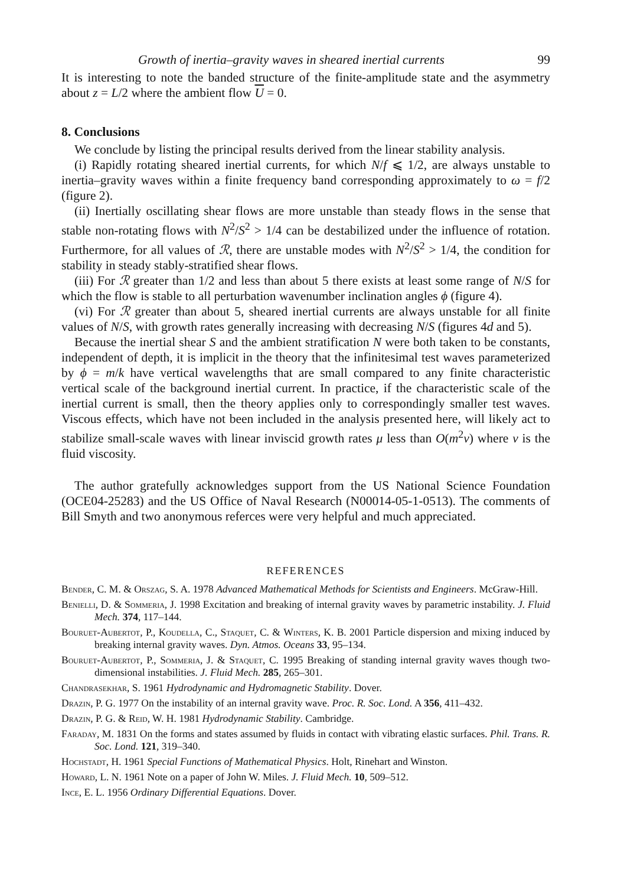Growth of inertia–gravity waves in sheared inertial currents 99
It is interesting to note the banded structure of the finite-amplitude state and the asymmetry about z = L/2 where the ambient flow U = 0.
8. Conclusions
We conclude by listing the principal results derived from the linear stability analysis.
(i) Rapidly rotating sheared inertial currents, for which N/f ⩽ 1/2, are always unstable to inertia–gravity waves within a finite frequency band corresponding approximately to ω = f/2 (figure 2).
(ii) Inertially oscillating shear flows are more unstable than steady flows in the sense that stable non-rotating flows with N<sup>2</sup>/S<sup>2</sup> > 1/4 can be destabilized under the influence of rotation. Furthermore, for all values of ℛ, there are unstable modes with N<sup>2</sup>/S<sup>2</sup> > 1/4, the condition for stability in steady stably-stratified shear flows.
(iii) For ℛ greater than 1/2 and less than about 5 there exists at least some range of N/S for which the flow is stable to all perturbation wavenumber inclination angles ϕ (figure 4).
(vi) For ℛ greater than about 5, sheared inertial currents are always unstable for all finite values of N/S, with growth rates generally increasing with decreasing N/S (figures 4d and 5).
Because the inertial shear S and the ambient stratification N were both taken to be constants, independent of depth, it is implicit in the theory that the infinitesimal test waves parameterized by ϕ = m/k have vertical wavelengths that are small compared to any finite characteristic vertical scale of the background inertial current. In practice, if the characteristic scale of the inertial current is small, then the theory applies only to correspondingly smaller test waves. Viscous effects, which have not been included in the analysis presented here, will likely act to stabilize small-scale waves with linear inviscid growth rates μ less than O(m<sup>2</sup>ν) where ν is the fluid viscosity.
The author gratefully acknowledges support from the US National Science Foundation (OCE04-25283) and the US Office of Naval Research (N00014-05-1-0513). The comments of Bill Smyth and two anonymous referces were very helpful and much appreciated.
REFERENCES
Bender, C. M. & Orszag, S. A. 1978 Advanced Mathematical Methods for Scientists and Engineers. McGraw-Hill.
Benielli, D. & Sommeria, J. 1998 Excitation and breaking of internal gravity waves by parametric instability. J. Fluid Mech. 374, 117–144.
Bouruet-Aubertot, P., Koudella, C., Staquet, C. & Winters, K. B. 2001 Particle dispersion and mixing induced by breaking internal gravity waves. Dyn. Atmos. Oceans 33, 95–134.
Bouruet-Aubertot, P., Sommeria, J. & Staquet, C. 1995 Breaking of standing internal gravity waves though two-dimensional instabilities. J. Fluid Mech. 285, 265–301.
Chandrasekhar, S. 1961 Hydrodynamic and Hydromagnetic Stability. Dover.
Drazin, P. G. 1977 On the instability of an internal gravity wave. Proc. R. Soc. Lond. A 356, 411–432.
Drazin, P. G. & Reid, W. H. 1981 Hydrodynamic Stability. Cambridge.
Faraday, M. 1831 On the forms and states assumed by fluids in contact with vibrating elastic surfaces. Phil. Trans. R. Soc. Lond. 121, 319–340.
Hochstadt, H. 1961 Special Functions of Mathematical Physics. Holt, Rinehart and Winston.
Howard, L. N. 1961 Note on a paper of John W. Miles. J. Fluid Mech. 10, 509–512.
Ince, E. L. 1956 Ordinary Differential Equations. Dover.